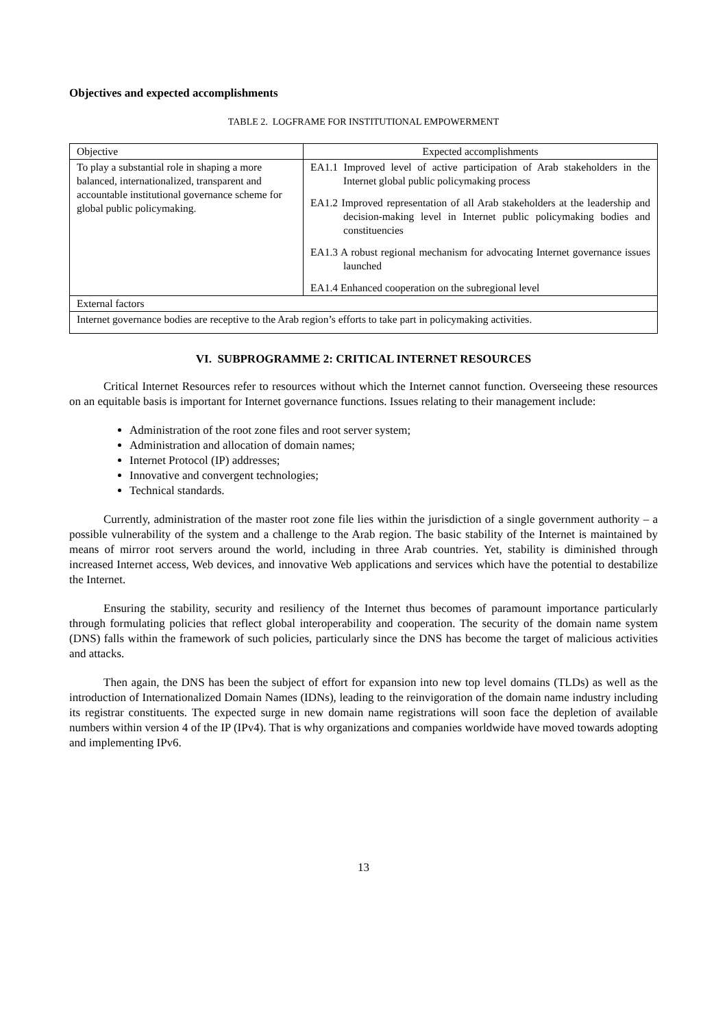Objectives and expected accomplishments
TABLE 2. LOGFRAME FOR INSTITUTIONAL EMPOWERMENT
| Objective | Expected accomplishments |
| --- | --- |
| To play a substantial role in shaping a more balanced, internationalized, transparent and accountable institutional governance scheme for global public policymaking. | EA1.1 Improved level of active participation of Arab stakeholders in the Internet global public policymaking process EA1.2 Improved representation of all Arab stakeholders at the leadership and decision-making level in Internet public policymaking bodies and constituencies EA1.3 A robust regional mechanism for advocating Internet governance issues launched EA1.4 Enhanced cooperation on the subregional level |
| External factors | |
| Internet governance bodies are receptive to the Arab region’s efforts to take part in policymaking activities. | |
VI. SUBPROGRAMME 2: CRITICAL INTERNET RESOURCES
Critical Internet Resources refer to resources without which the Internet cannot function. Overseeing these resources on an equitable basis is important for Internet governance functions. Issues relating to their management include:
Administration of the root zone files and root server system;
Administration and allocation of domain names;
Internet Protocol (IP) addresses;
Innovative and convergent technologies;
Technical standards.
Currently, administration of the master root zone file lies within the jurisdiction of a single government authority – a possible vulnerability of the system and a challenge to the Arab region. The basic stability of the Internet is maintained by means of mirror root servers around the world, including in three Arab countries. Yet, stability is diminished through increased Internet access, Web devices, and innovative Web applications and services which have the potential to destabilize the Internet.
Ensuring the stability, security and resiliency of the Internet thus becomes of paramount importance particularly through formulating policies that reflect global interoperability and cooperation. The security of the domain name system (DNS) falls within the framework of such policies, particularly since the DNS has become the target of malicious activities and attacks.
Then again, the DNS has been the subject of effort for expansion into new top level domains (TLDs) as well as the introduction of Internationalized Domain Names (IDNs), leading to the reinvigoration of the domain name industry including its registrar constituents. The expected surge in new domain name registrations will soon face the depletion of available numbers within version 4 of the IP (IPv4). That is why organizations and companies worldwide have moved towards adopting and implementing IPv6.
13